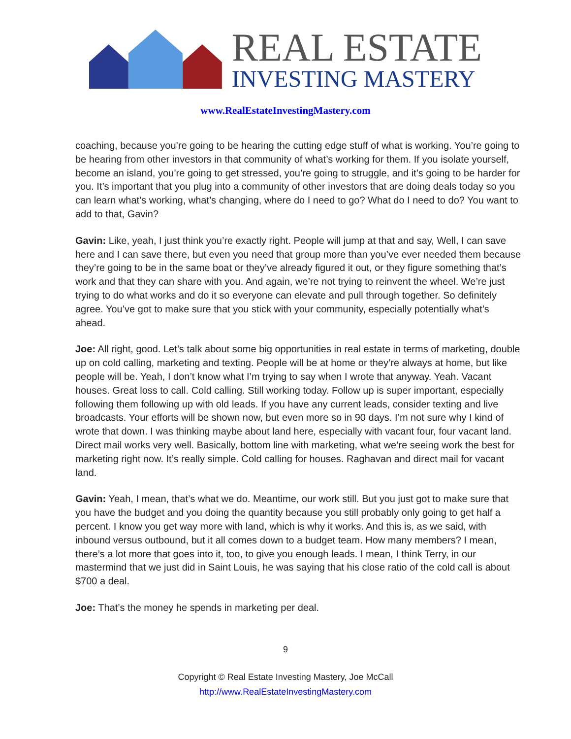REAL ESTATE
INVESTING MASTERY
www.RealEstateInvestingMastery.com
coaching, because you’re going to be hearing the cutting edge stuff of what is working. You’re going to be hearing from other investors in that community of what’s working for them. If you isolate yourself, become an island, you’re going to get stressed, you’re going to struggle, and it’s going to be harder for you. It’s important that you plug into a community of other investors that are doing deals today so you can learn what’s working, what’s changing, where do I need to go? What do I need to do? You want to add to that, Gavin?
Gavin: Like, yeah, I just think you’re exactly right. People will jump at that and say, Well, I can save here and I can save there, but even you need that group more than you’ve ever needed them because they’re going to be in the same boat or they’ve already figured it out, or they figure something that’s work and that they can share with you. And again, we’re not trying to reinvent the wheel. We’re just trying to do what works and do it so everyone can elevate and pull through together. So definitely agree. You’ve got to make sure that you stick with your community, especially potentially what’s ahead.
Joe: All right, good. Let’s talk about some big opportunities in real estate in terms of marketing, double up on cold calling, marketing and texting. People will be at home or they’re always at home, but like people will be. Yeah, I don’t know what I’m trying to say when I wrote that anyway. Yeah. Vacant houses. Great loss to call. Cold calling. Still working today. Follow up is super important, especially following them following up with old leads. If you have any current leads, consider texting and live broadcasts. Your efforts will be shown now, but even more so in 90 days. I’m not sure why I kind of wrote that down. I was thinking maybe about land here, especially with vacant four, four vacant land. Direct mail works very well. Basically, bottom line with marketing, what we’re seeing work the best for marketing right now. It’s really simple. Cold calling for houses. Raghavan and direct mail for vacant land.
Gavin: Yeah, I mean, that’s what we do. Meantime, our work still. But you just got to make sure that you have the budget and you doing the quantity because you still probably only going to get half a percent. I know you get way more with land, which is why it works. And this is, as we said, with inbound versus outbound, but it all comes down to a budget team. How many members? I mean, there’s a lot more that goes into it, too, to give you enough leads. I mean, I think Terry, in our mastermind that we just did in Saint Louis, he was saying that his close ratio of the cold call is about $700 a deal.
Joe: That’s the money he spends in marketing per deal.
9
Copyright © Real Estate Investing Mastery, Joe McCall
http://www.RealEstateInvestingMastery.com